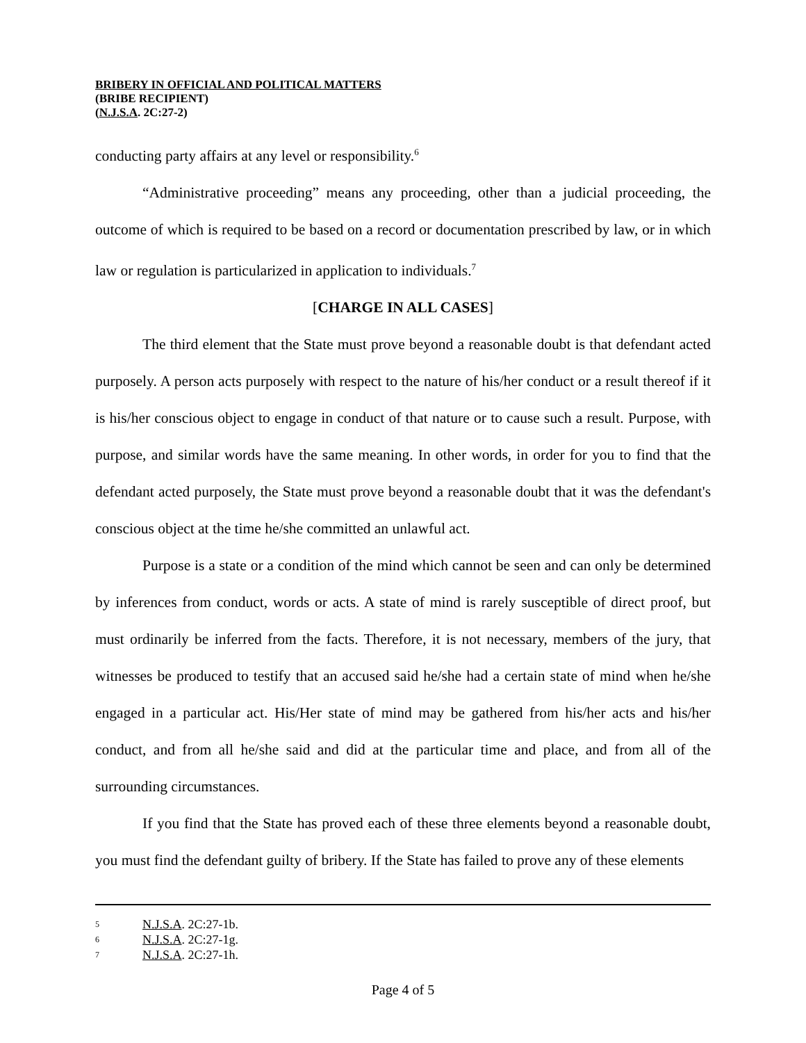BRIBERY IN OFFICIAL AND POLITICAL MATTERS
(BRIBE RECIPIENT)
(N.J.S.A. 2C:27-2)
conducting party affairs at any level or responsibility.<sup>6</sup>
“Administrative proceeding” means any proceeding, other than a judicial proceeding, the outcome of which is required to be based on a record or documentation prescribed by law, or in which law or regulation is particularized in application to individuals.<sup>7</sup>
[CHARGE IN ALL CASES]
The third element that the State must prove beyond a reasonable doubt is that defendant acted purposely. A person acts purposely with respect to the nature of his/her conduct or a result thereof if it is his/her conscious object to engage in conduct of that nature or to cause such a result. Purpose, with purpose, and similar words have the same meaning. In other words, in order for you to find that the defendant acted purposely, the State must prove beyond a reasonable doubt that it was the defendant's conscious object at the time he/she committed an unlawful act.
Purpose is a state or a condition of the mind which cannot be seen and can only be determined by inferences from conduct, words or acts. A state of mind is rarely susceptible of direct proof, but must ordinarily be inferred from the facts. Therefore, it is not necessary, members of the jury, that witnesses be produced to testify that an accused said he/she had a certain state of mind when he/she engaged in a particular act. His/Her state of mind may be gathered from his/her acts and his/her conduct, and from all he/she said and did at the particular time and place, and from all of the surrounding circumstances.
If you find that the State has proved each of these three elements beyond a reasonable doubt, you must find the defendant guilty of bribery. If the State has failed to prove any of these elements
5 N.J.S.A. 2C:27-1b.
6 N.J.S.A. 2C:27-1g.
7 N.J.S.A. 2C:27-1h.
Page 4 of 5